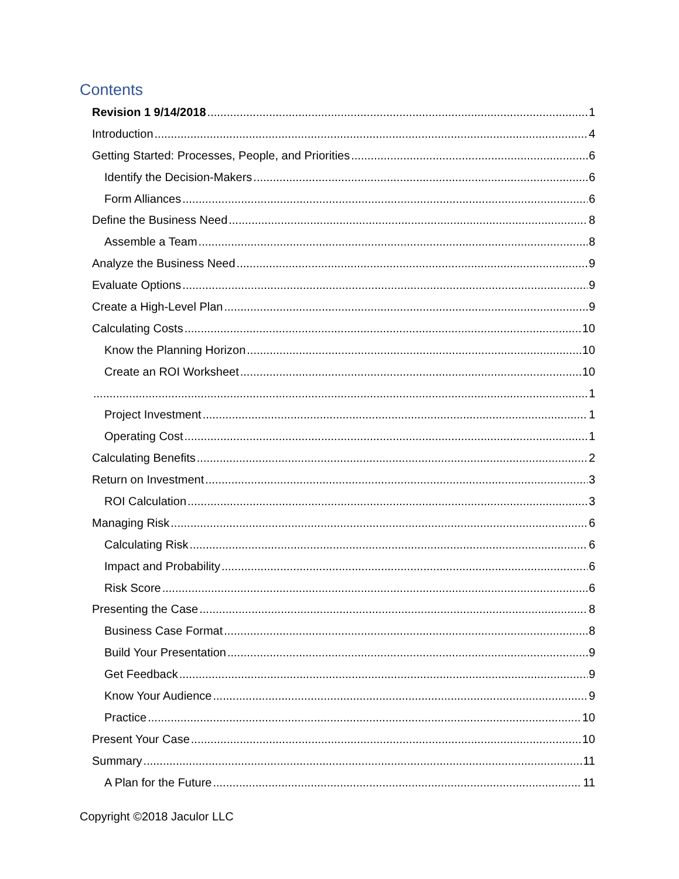Contents
Revision 1 9/14/2018 1
Introduction 4
Getting Started: Processes, People, and Priorities 6
Identify the Decision-Makers 6
Form Alliances 6
Define the Business Need 8
Assemble a Team 8
Analyze the Business Need 9
Evaluate Options 9
Create a High-Level Plan 9
Calculating Costs 10
Know the Planning Horizon 10
Create an ROI Worksheet 10
1
Project Investment 1
Operating Cost 1
Calculating Benefits 2
Return on Investment 3
ROI Calculation 3
Managing Risk 6
Calculating Risk 6
Impact and Probability 6
Risk Score 6
Presenting the Case 8
Business Case Format 8
Build Your Presentation 9
Get Feedback 9
Know Your Audience 9
Practice 10
Present Your Case 10
Summary 11
A Plan for the Future 11
Copyright ©2018 Jaculor LLC